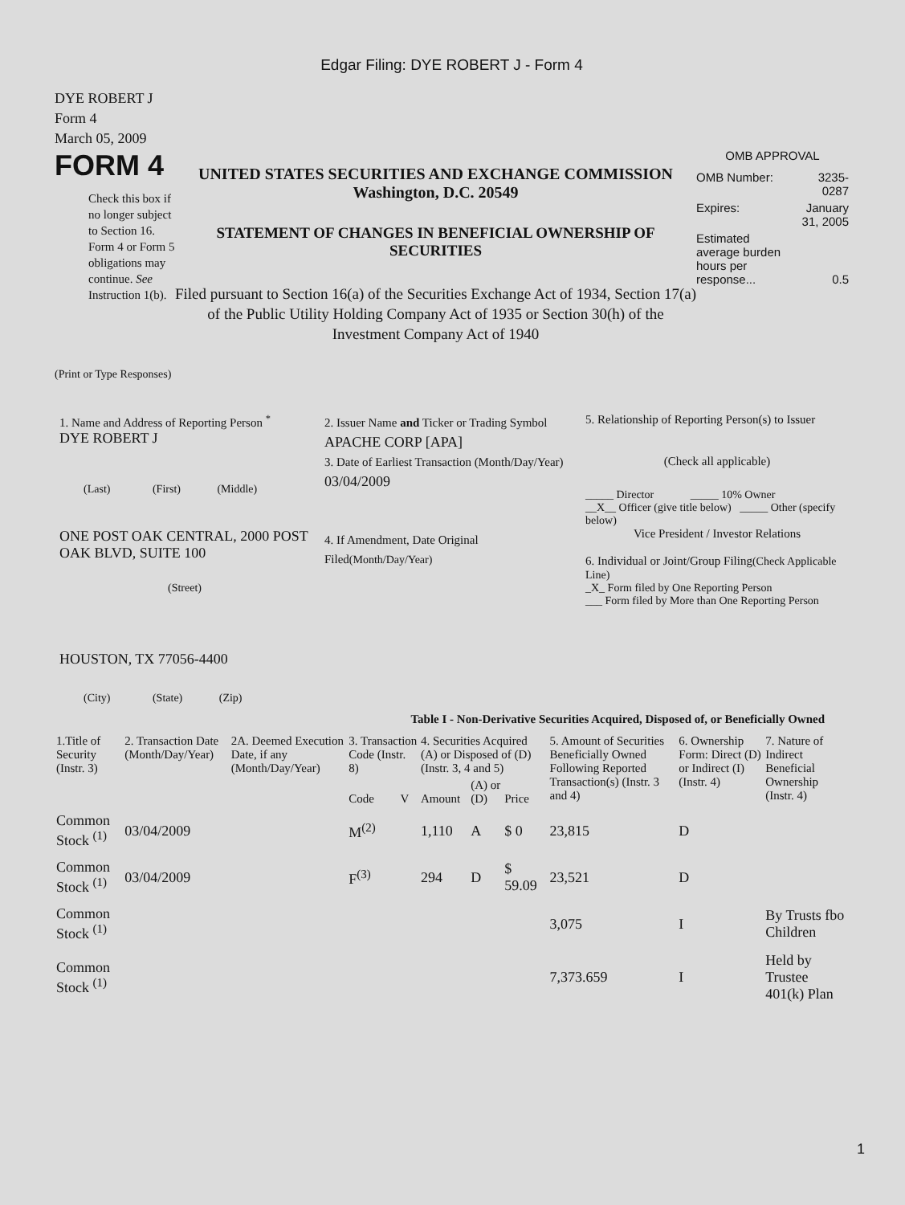Edgar Filing: DYE ROBERT J - Form 4
DYE ROBERT J
Form 4
March 05, 2009
FORM 4
Check this box if no longer subject to Section 16. Form 4 or Form 5 obligations may continue. See Instruction 1(b).
UNITED STATES SECURITIES AND EXCHANGE COMMISSION
Washington, D.C. 20549
STATEMENT OF CHANGES IN BENEFICIAL OWNERSHIP OF SECURITIES
Filed pursuant to Section 16(a) of the Securities Exchange Act of 1934, Section 17(a) of the Public Utility Holding Company Act of 1935 or Section 30(h) of the Investment Company Act of 1940
OMB APPROVAL
| OMB Number: | 3235-0287 |
| Expires: | January 31, 2005 |
| Estimated average burden hours per response... | 0.5 |
(Print or Type Responses)
1. Name and Address of Reporting Person <sup>*</sup>
DYE ROBERT J
(Last) (First) (Middle)
ONE POST OAK CENTRAL, 2000 POST OAK BLVD, SUITE 100
(Street)
HOUSTON, TX 77056-4400
(City) (State) (Zip)
2. Issuer Name and Ticker or Trading Symbol
APACHE CORP [APA]
3. Date of Earliest Transaction (Month/Day/Year)
03/04/2009
4. If Amendment, Date Original Filed(Month/Day/Year)
5. Relationship of Reporting Person(s) to Issuer
(Check all applicable)
_____ Director _____ 10% Owner
__X__ Officer (give title below) _____ Other (specify below)
Vice President / Investor Relations
6. Individual or Joint/Group Filing(Check Applicable Line)
_X_ Form filed by One Reporting Person
___ Form filed by More than One Reporting Person
Table I - Non-Derivative Securities Acquired, Disposed of, or Beneficially Owned
| 1.Title of Security (Instr. 3) | 2. Transaction Date (Month/Day/Year) | 2A. Deemed Execution Date, if any (Month/Day/Year) | 3. Transaction Code (Instr. 8) | | 4. Securities Acquired (A) or Disposed of (D) (Instr. 3, 4 and 5) | | | 5. Amount of Securities Beneficially Owned Following Reported Transaction(s) (Instr. 3 and 4) | 6. Ownership Form: Direct (D) or Indirect (I) (Instr. 4) | 7. Nature of Indirect Beneficial Ownership (Instr. 4) |
| --- | --- | --- | --- | --- | --- | --- | --- | --- | --- | --- |
| | | | Code | V | Amount | (A) or (D) | Price | | | |
| Common Stock <sup>(1)</sup> | 03/04/2009 | | M<sup>(2)</sup> | | 1,110 | A | $ 0 | 23,815 | D | |
| Common Stock <sup>(1)</sup> | 03/04/2009 | | F<sup>(3)</sup> | | 294 | D | $ 59.09 | 23,521 | D | |
| Common Stock <sup>(1)</sup> | | | | | | | | 3,075 | I | By Trusts fbo Children |
| Common Stock <sup>(1)</sup> | | | | | | | | 7,373.659 | I | Held by Trustee 401(k) Plan |
1